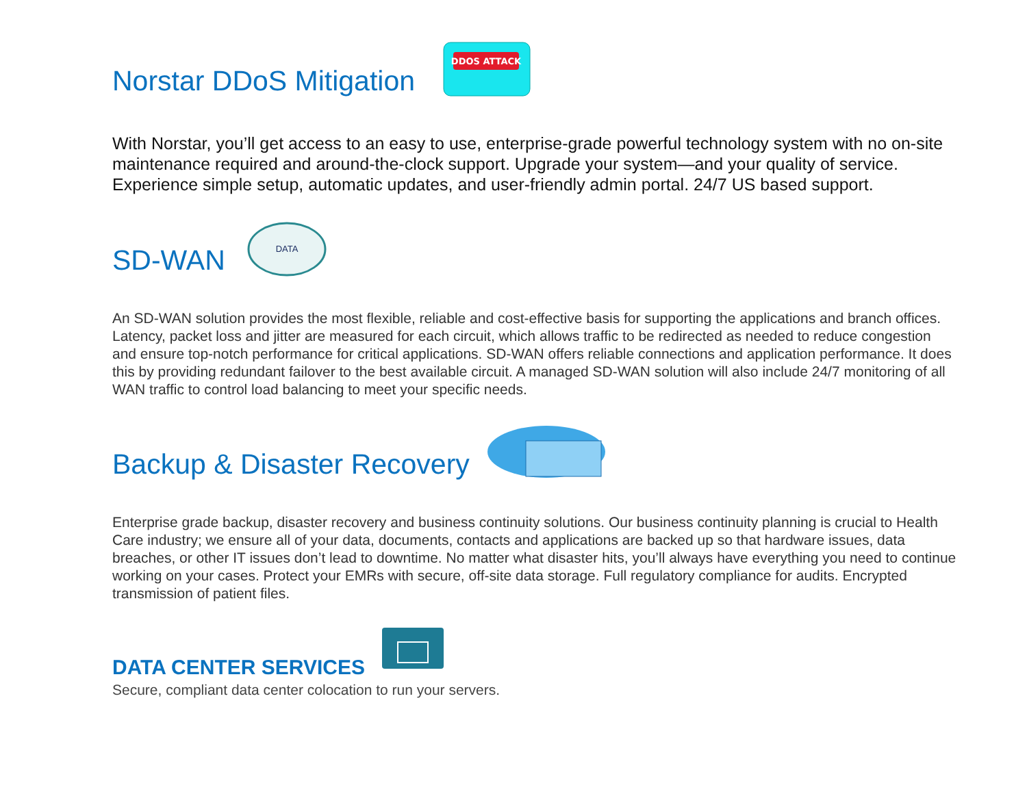Norstar DDoS Mitigation
DDOS ATTACK
With Norstar, you’ll get access to an easy to use, enterprise-grade powerful technology system with no on-site maintenance required and around-the-clock support. Upgrade your system—and your quality of service. Experience simple setup, automatic updates, and user-friendly admin portal. 24/7 US based support.
SD-WAN
DATA
An SD-WAN solution provides the most flexible, reliable and cost-effective basis for supporting the applications and branch offices. Latency, packet loss and jitter are measured for each circuit, which allows traffic to be redirected as needed to reduce congestion and ensure top-notch performance for critical applications. SD-WAN offers reliable connections and application performance. It does this by providing redundant failover to the best available circuit. A managed SD-WAN solution will also include 24/7 monitoring of all WAN traffic to control load balancing to meet your specific needs.
Backup & Disaster Recovery
Enterprise grade backup, disaster recovery and business continuity solutions. Our business continuity planning is crucial to Health Care industry; we ensure all of your data, documents, contacts and applications are backed up so that hardware issues, data breaches, or other IT issues don’t lead to downtime. No matter what disaster hits, you’ll always have everything you need to continue working on your cases. Protect your EMRs with secure, off-site data storage. Full regulatory compliance for audits. Encrypted transmission of patient files.
DATA CENTER SERVICES
Secure, compliant data center colocation to run your servers.